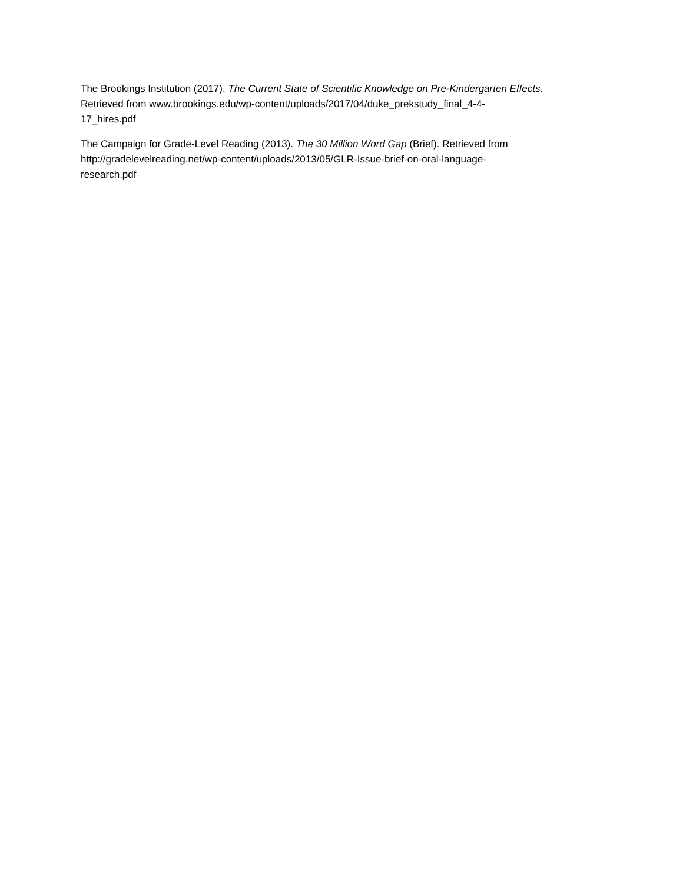The Brookings Institution (2017). The Current State of Scientific Knowledge on Pre-Kindergarten Effects.
Retrieved from www.brookings.edu/wp-content/uploads/2017/04/duke_prekstudy_final_4-4-
17_hires.pdf
The Campaign for Grade-Level Reading (2013). The 30 Million Word Gap (Brief). Retrieved from
http://gradelevelreading.net/wp-content/uploads/2013/05/GLR-Issue-brief-on-oral-language-
research.pdf